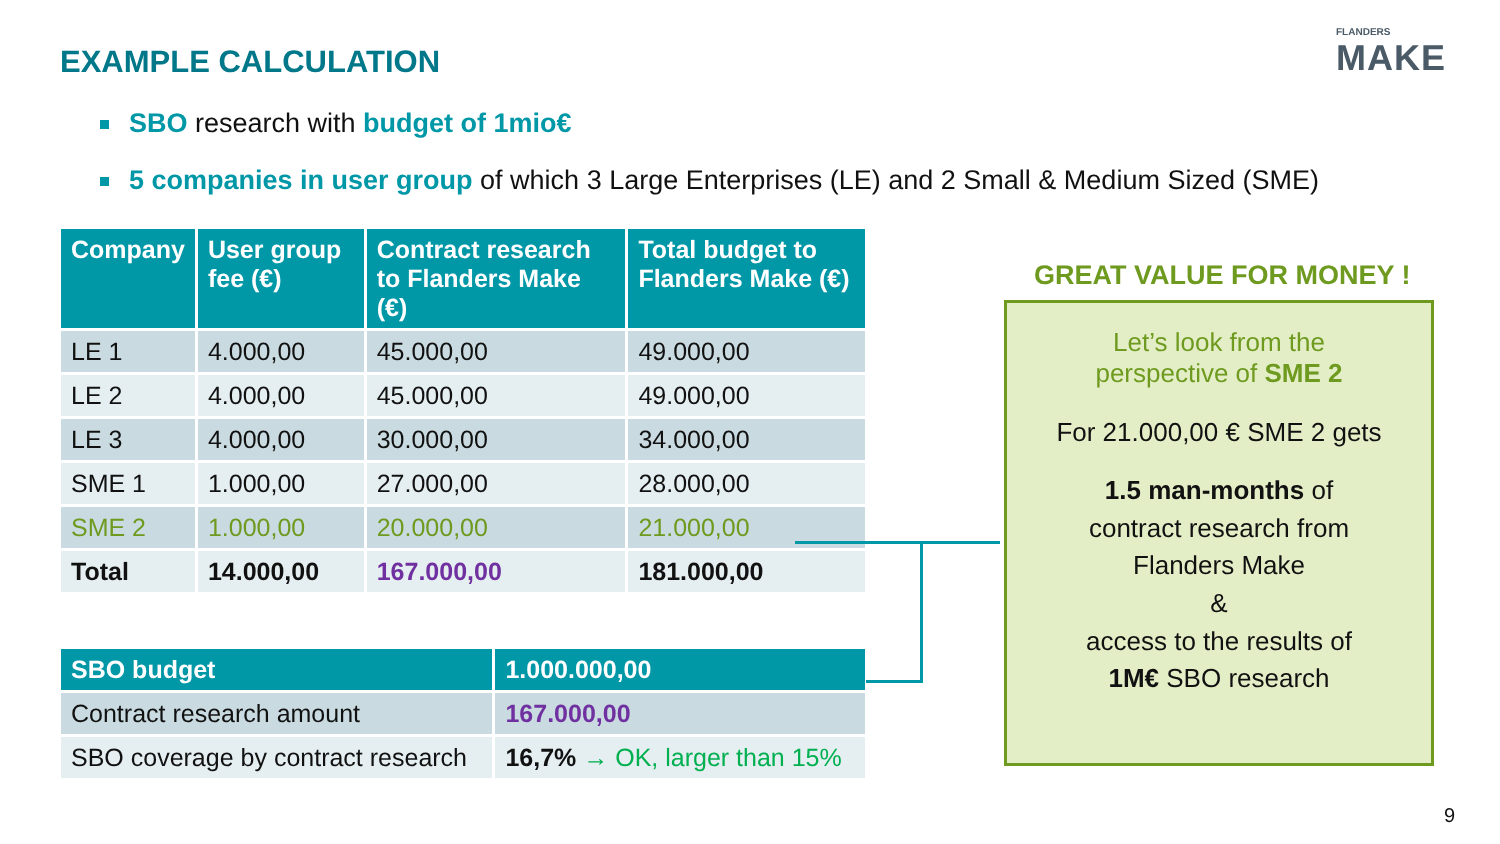EXAMPLE CALCULATION
FLANDERS
MAKE
SBO research with budget of 1mio€
5 companies in user group of which 3 Large Enterprises (LE) and 2 Small & Medium Sized (SME)
| Company | User group fee (€) | Contract research to Flanders Make (€) | Total budget to Flanders Make (€) |
| --- | --- | --- | --- |
| LE 1 | 4.000,00 | 45.000,00 | 49.000,00 |
| LE 2 | 4.000,00 | 45.000,00 | 49.000,00 |
| LE 3 | 4.000,00 | 30.000,00 | 34.000,00 |
| SME 1 | 1.000,00 | 27.000,00 | 28.000,00 |
| SME 2 | 1.000,00 | 20.000,00 | 21.000,00 |
| Total | 14.000,00 | 167.000,00 | 181.000,00 |
| SBO budget | 1.000.000,00 |
| --- | --- |
| Contract research amount | 167.000,00 |
| SBO coverage by contract research | 16,7% → OK, larger than 15% |
GREAT VALUE FOR MONEY !
Let’s look from the
perspective of SME 2
For 21.000,00 € SME 2 gets
1.5 man-months of
contract research from
Flanders Make
&
access to the results of
1M€ SBO research
9